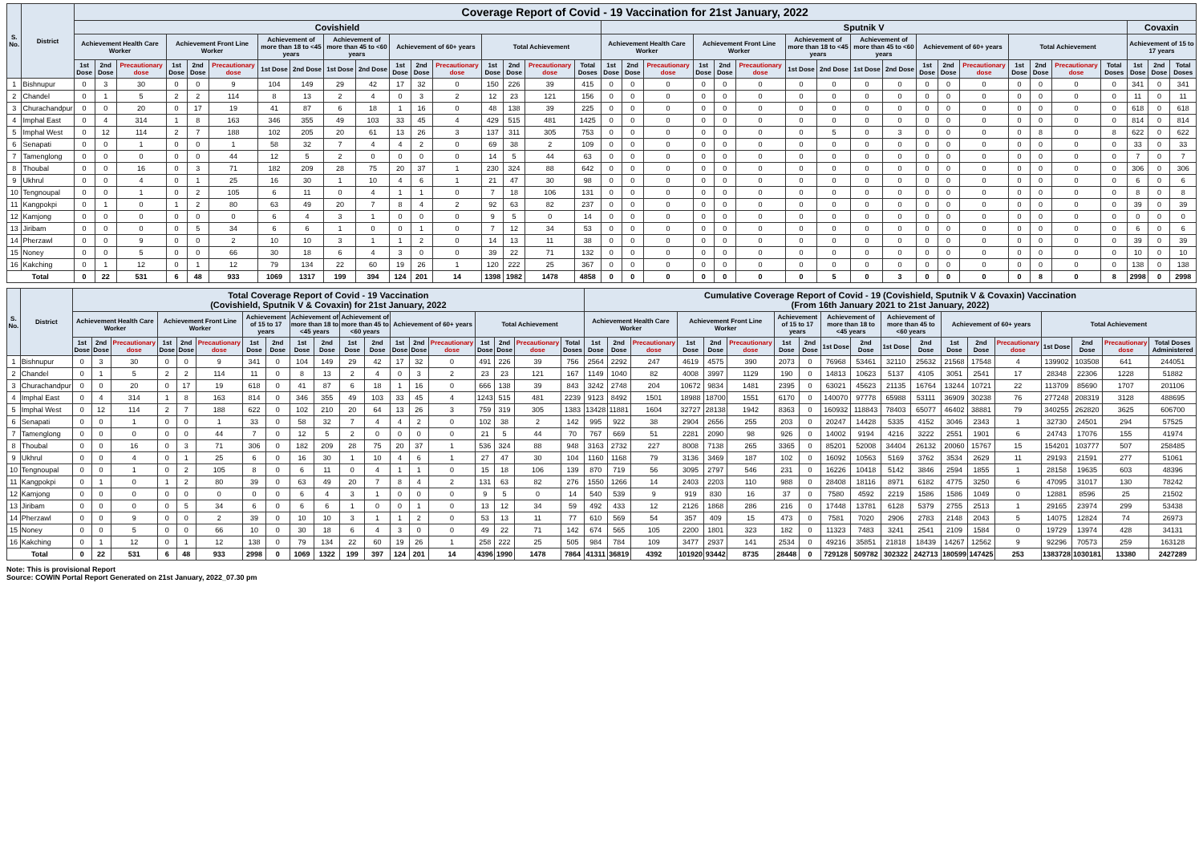| S. No. | District | Coverage Report of Covid - 19 Vaccination for 21st January, 2022 | | | | | | | | | | | | | | | | | | | | | | | | | | | | | | | | | | | | |
| --- | --- | --- | --- | --- | --- | --- | --- | --- | --- | --- | --- | --- | --- | --- | --- | --- | --- | --- | --- | --- | --- | --- | --- | --- | --- | --- | --- | --- | --- | --- | --- | --- | --- | --- | --- | --- | --- | --- |
| | | Covishield | | | | | | | | | | | | | | | | | Sputnik V | | | | | | | | | | | | | | | | | Covaxin | | |
| | | Achievement Health Care Worker | | | Achievement Front Line Worker | | | Achievement of more than 18 to <45 years | | Achievement of more than 45 to <60 years | | Achievement of 60+ years | | | Total Achievement | | | | Achievement Health Care Worker | | | Achievement Front Line Worker | | | Achievement of more than 18 to <45 years | | Achievement of more than 45 to <60 years | | Achievement of 60+ years | | | Total Achievement | | | | Achievement of 15 to 17 years | | |
| | | 1st Dose | 2nd Dose | Precautionary dose | 1st Dose | 2nd Dose | Precautionary dose | 1st Dose | 2nd Dose | 1st Dose | 2nd Dose | 1st Dose | 2nd Dose | Precautionary dose | 1st Dose | 2nd Dose | Precautionary dose | Total Doses | 1st Dose | 2nd Dose | Precautionary dose | 1st Dose | 2nd Dose | Precautionary dose | 1st Dose | 2nd Dose | 1st Dose | 2nd Dose | 1st Dose | 2nd Dose | Precautionary dose | 1st Dose | 2nd Dose | Precautionary dose | Total Doses | 1st Dose | 2nd Dose | Total Doses |
| 1 | Bishnupur | 0 | 3 | 30 | 0 | 0 | 9 | 104 | 149 | 29 | 42 | 17 | 32 | 0 | 150 | 226 | 39 | 415 | 0 | 0 | 0 | 0 | 0 | 0 | 0 | 0 | 0 | 0 | 0 | 0 | 0 | 0 | 0 | 0 | 0 | 341 | 0 | 341 |
| 2 | Chandel | 0 | 1 | 5 | 2 | 2 | 114 | 8 | 13 | 2 | 4 | 0 | 3 | 2 | 12 | 23 | 121 | 156 | 0 | 0 | 0 | 0 | 0 | 0 | 0 | 0 | 0 | 0 | 0 | 0 | 0 | 0 | 0 | 0 | 0 | 11 | 0 | 11 |
| 3 | Churachandpur | 0 | 0 | 20 | 0 | 17 | 19 | 41 | 87 | 6 | 18 | 1 | 16 | 0 | 48 | 138 | 39 | 225 | 0 | 0 | 0 | 0 | 0 | 0 | 0 | 0 | 0 | 0 | 0 | 0 | 0 | 0 | 0 | 0 | 0 | 618 | 0 | 618 |
| 4 | Imphal East | 0 | 4 | 314 | 1 | 8 | 163 | 346 | 355 | 49 | 103 | 33 | 45 | 4 | 429 | 515 | 481 | 1425 | 0 | 0 | 0 | 0 | 0 | 0 | 0 | 0 | 0 | 0 | 0 | 0 | 0 | 0 | 0 | 0 | 0 | 814 | 0 | 814 |
| 5 | Imphal West | 0 | 12 | 114 | 2 | 7 | 188 | 102 | 205 | 20 | 61 | 13 | 26 | 3 | 137 | 311 | 305 | 753 | 0 | 0 | 0 | 0 | 0 | 0 | 0 | 5 | 0 | 3 | 0 | 0 | 0 | 0 | 8 | 0 | 8 | 622 | 0 | 622 |
| 6 | Senapati | 0 | 0 | 1 | 0 | 0 | 1 | 58 | 32 | 7 | 4 | 4 | 2 | 0 | 69 | 38 | 2 | 109 | 0 | 0 | 0 | 0 | 0 | 0 | 0 | 0 | 0 | 0 | 0 | 0 | 0 | 0 | 0 | 0 | 0 | 33 | 0 | 33 |
| 7 | Tamenglong | 0 | 0 | 0 | 0 | 0 | 44 | 12 | 5 | 2 | 0 | 0 | 0 | 0 | 14 | 5 | 44 | 63 | 0 | 0 | 0 | 0 | 0 | 0 | 0 | 0 | 0 | 0 | 0 | 0 | 0 | 0 | 0 | 0 | 0 | 7 | 0 | 7 |
| 8 | Thoubal | 0 | 0 | 16 | 0 | 3 | 71 | 182 | 209 | 28 | 75 | 20 | 37 | 1 | 230 | 324 | 88 | 642 | 0 | 0 | 0 | 0 | 0 | 0 | 0 | 0 | 0 | 0 | 0 | 0 | 0 | 0 | 0 | 0 | 0 | 306 | 0 | 306 |
| 9 | Ukhrul | 0 | 0 | 4 | 0 | 1 | 25 | 16 | 30 | 1 | 10 | 4 | 6 | 1 | 21 | 47 | 30 | 98 | 0 | 0 | 0 | 0 | 0 | 0 | 0 | 0 | 0 | 0 | 0 | 0 | 0 | 0 | 0 | 0 | 0 | 6 | 0 | 6 |
| 10 | Tengnoupal | 0 | 0 | 1 | 0 | 2 | 105 | 6 | 11 | 0 | 4 | 1 | 1 | 0 | 7 | 18 | 106 | 131 | 0 | 0 | 0 | 0 | 0 | 0 | 0 | 0 | 0 | 0 | 0 | 0 | 0 | 0 | 0 | 0 | 0 | 8 | 0 | 8 |
| 11 | Kangpokpi | 0 | 1 | 0 | 1 | 2 | 80 | 63 | 49 | 20 | 7 | 8 | 4 | 2 | 92 | 63 | 82 | 237 | 0 | 0 | 0 | 0 | 0 | 0 | 0 | 0 | 0 | 0 | 0 | 0 | 0 | 0 | 0 | 0 | 0 | 39 | 0 | 39 |
| 12 | Kamjong | 0 | 0 | 0 | 0 | 0 | 0 | 6 | 4 | 3 | 1 | 0 | 0 | 0 | 9 | 5 | 0 | 14 | 0 | 0 | 0 | 0 | 0 | 0 | 0 | 0 | 0 | 0 | 0 | 0 | 0 | 0 | 0 | 0 | 0 | 0 | 0 | 0 |
| 13 | Jiribam | 0 | 0 | 0 | 0 | 5 | 34 | 6 | 6 | 1 | 0 | 0 | 1 | 0 | 7 | 12 | 34 | 53 | 0 | 0 | 0 | 0 | 0 | 0 | 0 | 0 | 0 | 0 | 0 | 0 | 0 | 0 | 0 | 0 | 0 | 6 | 0 | 6 |
| 14 | Pherzawl | 0 | 0 | 9 | 0 | 0 | 2 | 10 | 10 | 3 | 1 | 1 | 2 | 0 | 14 | 13 | 11 | 38 | 0 | 0 | 0 | 0 | 0 | 0 | 0 | 0 | 0 | 0 | 0 | 0 | 0 | 0 | 0 | 0 | 0 | 39 | 0 | 39 |
| 15 | Noney | 0 | 0 | 5 | 0 | 0 | 66 | 30 | 18 | 6 | 4 | 3 | 0 | 0 | 39 | 22 | 71 | 132 | 0 | 0 | 0 | 0 | 0 | 0 | 0 | 0 | 0 | 0 | 0 | 0 | 0 | 0 | 0 | 0 | 0 | 10 | 0 | 10 |
| 16 | Kakching | 0 | 1 | 12 | 0 | 1 | 12 | 79 | 134 | 22 | 60 | 19 | 26 | 1 | 120 | 222 | 25 | 367 | 0 | 0 | 0 | 0 | 0 | 0 | 0 | 0 | 0 | 0 | 0 | 0 | 0 | 0 | 0 | 0 | 0 | 138 | 0 | 138 |
| Total | | 0 | 22 | 531 | 6 | 48 | 933 | 1069 | 1317 | 199 | 394 | 124 | 201 | 14 | 1398 | 1982 | 1478 | 4858 | 0 | 0 | 0 | 0 | 0 | 0 | 0 | 5 | 0 | 3 | 0 | 0 | 0 | 0 | 8 | 0 | 8 | 2998 | 0 | 2998 |
| S. No. | District | Total Coverage Report of Covid - 19 Vaccination (Covishield, Sputnik V & Covaxin) for 21st January, 2022 | | | | | | | | | | | | | | | | | | | Cumulative Coverage Report of Covid - 19 (Covishield, Sputnik V & Covaxin) Vaccination (From 16th January 2021 to 21st January, 2022) | | | | | | | | | | | | | | | | | | |
| --- | --- | --- | --- | --- | --- | --- | --- | --- | --- | --- | --- | --- | --- | --- | --- | --- | --- | --- | --- | --- | --- | --- | --- | --- | --- | --- | --- | --- | --- | --- | --- | --- | --- | --- | --- | --- | --- | --- | --- |
| | | Achievement Health Care Worker | | | Achievement Front Line Worker | | | Achievement of 15 to 17 years | | Achievement of more than 18 to <45 years | | Achievement of more than 45 to <60 years | | Achievement of 60+ years | | | Total Achievement | | | | Achievement Health Care Worker | | | Achievement Front Line Worker | | | Achievement of 15 to 17 years | | Achievement of more than 18 to <45 years | | Achievement of more than 45 to <60 years | | Achievement of 60+ years | | | Total Achievement | | | |
| | | 1st Dose | 2nd Dose | Precautionary dose | 1st Dose | 2nd Dose | Precautionary dose | 1st Dose | 2nd Dose | 1st Dose | 2nd Dose | 1st Dose | 2nd Dose | 1st Dose | 2nd Dose | Precautionary dose | 1st Dose | 2nd Dose | Precautionary dose | Total Doses | 1st Dose | 2nd Dose | Precautionary dose | 1st Dose | 2nd Dose | Precautionary dose | 1st Dose | 2nd Dose | 1st Dose | 2nd Dose | 1st Dose | 2nd Dose | 1st Dose | 2nd Dose | Precautionary dose | 1st Dose | 2nd Dose | Precautionary dose | Total Doses Administered |
| 1 | Bishnupur | 0 | 3 | 30 | 0 | 0 | 9 | 341 | 0 | 104 | 149 | 29 | 42 | 17 | 32 | 0 | 491 | 226 | 39 | 756 | 2564 | 2292 | 247 | 4619 | 4575 | 390 | 2073 | 0 | 76968 | 53461 | 32110 | 25632 | 21568 | 17548 | 4 | 139902 | 103508 | 641 | 244051 |
| 2 | Chandel | 0 | 1 | 5 | 2 | 2 | 114 | 11 | 0 | 8 | 13 | 2 | 4 | 0 | 3 | 2 | 23 | 23 | 121 | 167 | 1149 | 1040 | 82 | 4008 | 3997 | 1129 | 190 | 0 | 14813 | 10623 | 5137 | 4105 | 3051 | 2541 | 17 | 28348 | 22306 | 1228 | 51882 |
| 3 | Churachandpur | 0 | 0 | 20 | 0 | 17 | 19 | 618 | 0 | 41 | 87 | 6 | 18 | 1 | 16 | 0 | 666 | 138 | 39 | 843 | 3242 | 2748 | 204 | 10672 | 9834 | 1481 | 2395 | 0 | 63021 | 45623 | 21135 | 16764 | 13244 | 10721 | 22 | 113709 | 85690 | 1707 | 201106 |
| 4 | Imphal East | 0 | 4 | 314 | 1 | 8 | 163 | 814 | 0 | 346 | 355 | 49 | 103 | 33 | 45 | 4 | 1243 | 515 | 481 | 2239 | 9123 | 8492 | 1501 | 18988 | 18700 | 1551 | 6170 | 0 | 140070 | 97778 | 65988 | 53111 | 36909 | 30238 | 76 | 277248 | 208319 | 3128 | 488695 |
| 5 | Imphal West | 0 | 12 | 114 | 2 | 7 | 188 | 622 | 0 | 102 | 210 | 20 | 64 | 13 | 26 | 3 | 759 | 319 | 305 | 1383 | 13428 | 11881 | 1604 | 32727 | 28138 | 1942 | 8363 | 0 | 160932 | 118843 | 78403 | 65077 | 46402 | 38881 | 79 | 340255 | 262820 | 3625 | 606700 |
| 6 | Senapati | 0 | 0 | 1 | 0 | 0 | 1 | 33 | 0 | 58 | 32 | 7 | 4 | 4 | 2 | 0 | 102 | 38 | 2 | 142 | 995 | 922 | 38 | 2904 | 2656 | 255 | 203 | 0 | 20247 | 14428 | 5335 | 4152 | 3046 | 2343 | 1 | 32730 | 24501 | 294 | 57525 |
| 7 | Tamenglong | 0 | 0 | 0 | 0 | 0 | 44 | 7 | 0 | 12 | 5 | 2 | 0 | 0 | 0 | 0 | 21 | 5 | 44 | 70 | 767 | 669 | 51 | 2281 | 2090 | 98 | 926 | 0 | 14002 | 9194 | 4216 | 3222 | 2551 | 1901 | 6 | 24743 | 17076 | 155 | 41974 |
| 8 | Thoubal | 0 | 0 | 16 | 0 | 3 | 71 | 306 | 0 | 182 | 209 | 28 | 75 | 20 | 37 | 1 | 536 | 324 | 88 | 948 | 3163 | 2732 | 227 | 8008 | 7138 | 265 | 3365 | 0 | 85201 | 52008 | 34404 | 26132 | 20060 | 15767 | 15 | 154201 | 103777 | 507 | 258485 |
| 9 | Ukhrul | 0 | 0 | 4 | 0 | 1 | 25 | 6 | 0 | 16 | 30 | 1 | 10 | 4 | 6 | 1 | 27 | 47 | 30 | 104 | 1160 | 1168 | 79 | 3136 | 3469 | 187 | 102 | 0 | 16092 | 10563 | 5169 | 3762 | 3534 | 2629 | 11 | 29193 | 21591 | 277 | 51061 |
| 10 | Tengnoupal | 0 | 0 | 1 | 0 | 2 | 105 | 8 | 0 | 6 | 11 | 0 | 4 | 1 | 1 | 0 | 15 | 18 | 106 | 139 | 870 | 719 | 56 | 3095 | 2797 | 546 | 231 | 0 | 16226 | 10418 | 5142 | 3846 | 2594 | 1855 | 1 | 28158 | 19635 | 603 | 48396 |
| 11 | Kangpokpi | 0 | 1 | 0 | 1 | 2 | 80 | 39 | 0 | 63 | 49 | 20 | 7 | 8 | 4 | 2 | 131 | 63 | 82 | 276 | 1550 | 1266 | 14 | 2403 | 2203 | 110 | 988 | 0 | 28408 | 18116 | 8971 | 6182 | 4775 | 3250 | 6 | 47095 | 31017 | 130 | 78242 |
| 12 | Kamjong | 0 | 0 | 0 | 0 | 0 | 0 | 0 | 0 | 6 | 4 | 3 | 1 | 0 | 0 | 0 | 9 | 5 | 0 | 14 | 540 | 539 | 9 | 919 | 830 | 16 | 37 | 0 | 7580 | 4592 | 2219 | 1586 | 1586 | 1049 | 0 | 12881 | 8596 | 25 | 21502 |
| 13 | Jiribam | 0 | 0 | 0 | 0 | 5 | 34 | 6 | 0 | 6 | 6 | 1 | 0 | 0 | 1 | 0 | 13 | 12 | 34 | 59 | 492 | 433 | 12 | 2126 | 1868 | 286 | 216 | 0 | 17448 | 13781 | 6128 | 5379 | 2755 | 2513 | 1 | 29165 | 23974 | 299 | 53438 |
| 14 | Pherzawl | 0 | 0 | 9 | 0 | 0 | 2 | 39 | 0 | 10 | 10 | 3 | 1 | 1 | 2 | 0 | 53 | 13 | 11 | 77 | 610 | 569 | 54 | 357 | 409 | 15 | 473 | 0 | 7581 | 7020 | 2906 | 2783 | 2148 | 2043 | 5 | 14075 | 12824 | 74 | 26973 |
| 15 | Noney | 0 | 0 | 5 | 0 | 0 | 66 | 10 | 0 | 30 | 18 | 6 | 4 | 3 | 0 | 0 | 49 | 22 | 71 | 142 | 674 | 565 | 105 | 2200 | 1801 | 323 | 182 | 0 | 11323 | 7483 | 3241 | 2541 | 2109 | 1584 | 0 | 19729 | 13974 | 428 | 34131 |
| 16 | Kakching | 0 | 1 | 12 | 0 | 1 | 12 | 138 | 0 | 79 | 134 | 22 | 60 | 19 | 26 | 1 | 258 | 222 | 25 | 505 | 984 | 784 | 109 | 3477 | 2937 | 141 | 2534 | 0 | 49216 | 35851 | 21818 | 18439 | 14267 | 12562 | 9 | 92296 | 70573 | 259 | 163128 |
| Total | | 0 | 22 | 531 | 6 | 48 | 933 | 2998 | 0 | 1069 | 1322 | 199 | 397 | 124 | 201 | 14 | 4396 | 1990 | 1478 | 7864 | 41311 | 36819 | 4392 | 101920 | 93442 | 8735 | 28448 | 0 | 729128 | 509782 | 302322 | 242713 | 180599 | 147425 | 253 | 1383728 | 1030181 | 13380 | 2427289 |
Note: This is provisional Report
Source: COWIN Portal Report Generated on 21st January, 2022_07.30 pm